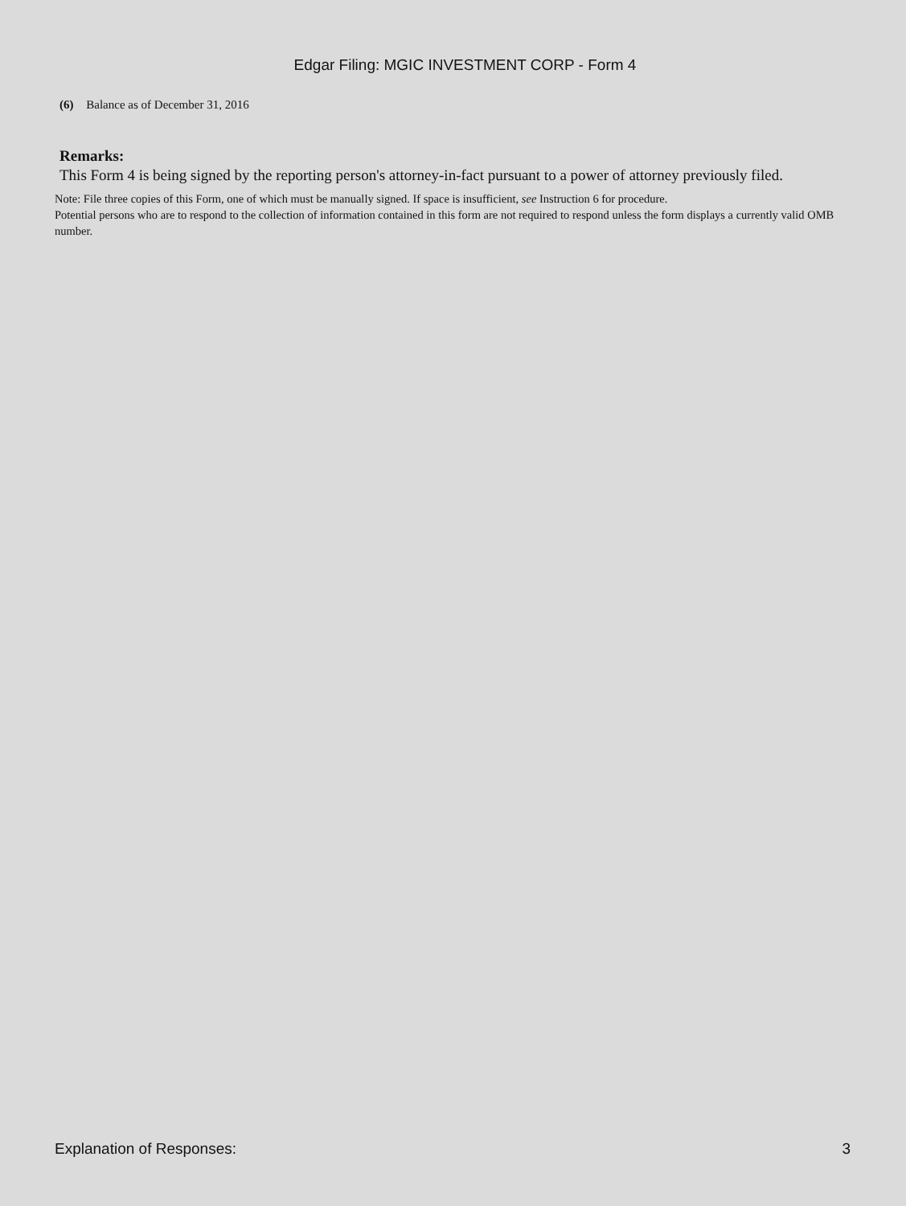Edgar Filing: MGIC INVESTMENT CORP - Form 4
(6) Balance as of December 31, 2016
Remarks:
This Form 4 is being signed by the reporting person's attorney-in-fact pursuant to a power of attorney previously filed.
Note: File three copies of this Form, one of which must be manually signed. If space is insufficient, see Instruction 6 for procedure.
Potential persons who are to respond to the collection of information contained in this form are not required to respond unless the form displays a currently valid OMB number.
Explanation of Responses: 3